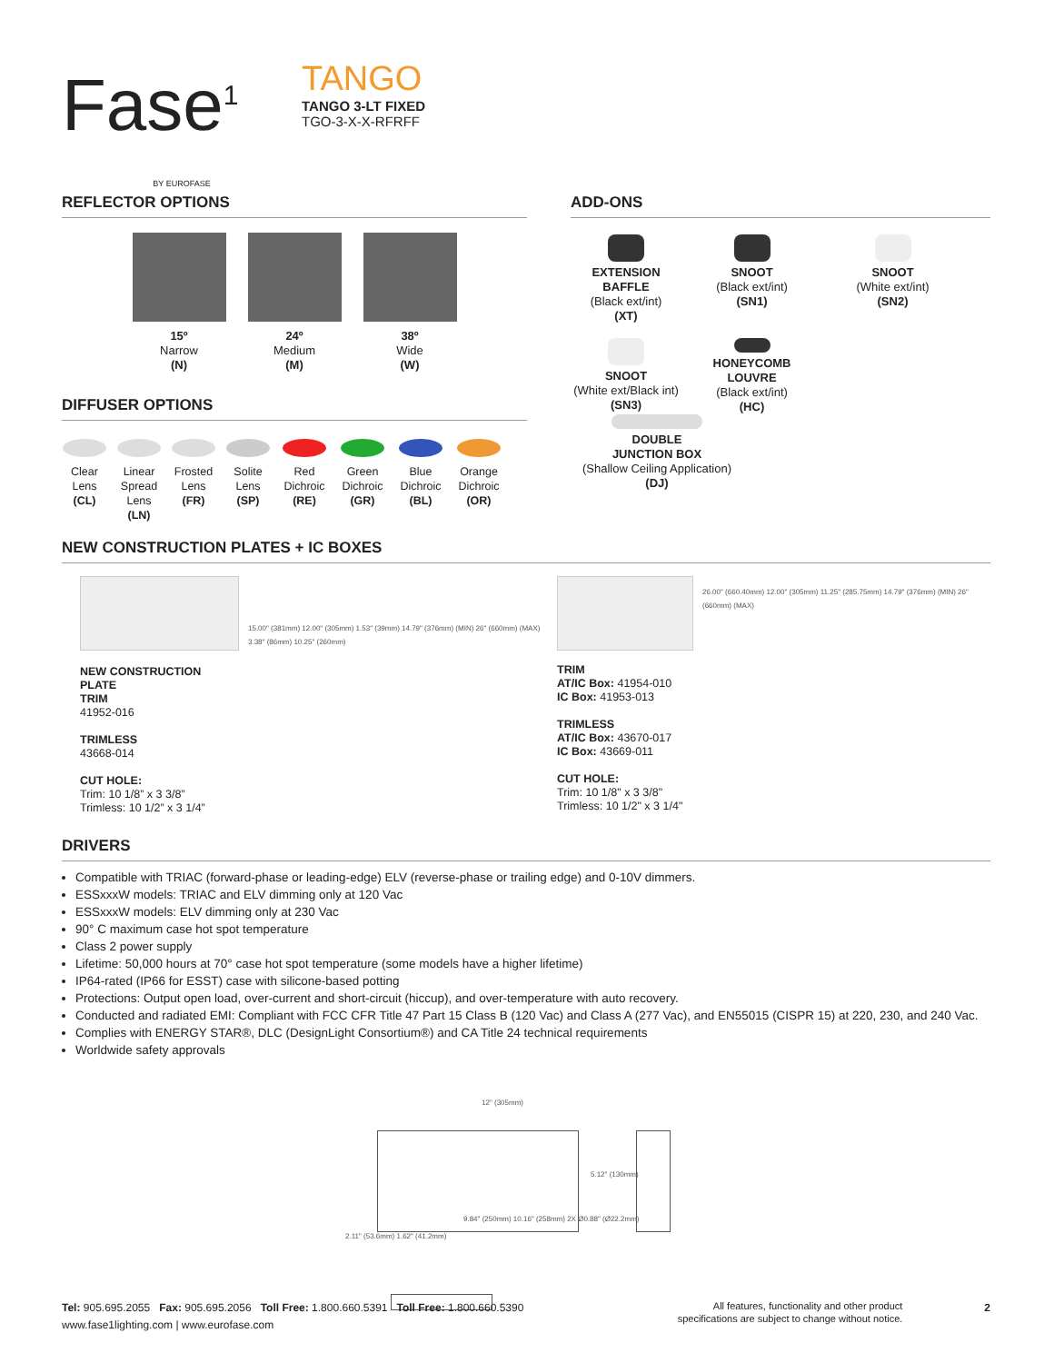Fase<sup>1</sup>
BY EUROFASE
TANGO
TANGO 3-LT FIXED
TGO-3-X-X-RFRFF
REFLECTOR OPTIONS
15º
Narrow
(N)
24º
Medium
(M)
38º
Wide
(W)
DIFFUSER OPTIONS
Clear
Lens
(CL)
Linear
Spread
Lens
(LN)
Frosted
Lens
(FR)
Solite
Lens
(SP)
Red
Dichroic
(RE)
Green
Dichroic
(GR)
Blue
Dichroic
(BL)
Orange
Dichroic
(OR)
ADD-ONS
EXTENSION
BAFFLE
(Black ext/int)
(XT)
SNOOT
(Black ext/int)
(SN1)
SNOOT
(White ext/int)
(SN2)
SNOOT
(White ext/Black int)
(SN3)
HONEYCOMB
LOUVRE
(Black ext/int)
(HC)
DOUBLE
JUNCTION BOX
(Shallow Ceiling Application)
(DJ)
NEW CONSTRUCTION PLATES + IC BOXES
NEW CONSTRUCTION PLATE
TRIM
41952-016
TRIMLESS
43668-014
CUT HOLE:
Trim: 10 1/8” x 3 3/8”
Trimless: 10 1/2” x 3 1/4”
15.00" (381mm) 12.00" (305mm) 1.53" (39mm) 14.79" (376mm) (MIN) 26" (660mm) (MAX) 3.38" (86mm) 10.25" (260mm)
TRIM
AT/IC Box: 41954-010
IC Box: 41953-013
TRIMLESS
AT/IC Box: 43670-017
IC Box: 43669-011
CUT HOLE:
Trim: 10 1/8" x 3 3/8"
Trimless: 10 1/2" x 3 1/4"
26.00" (660.40mm) 12.00" (305mm) 11.25" (285.75mm) 14.79" (376mm) (MIN) 26" (660mm) (MAX)
DRIVERS
Compatible with TRIAC (forward-phase or leading-edge) ELV (reverse-phase or trailing edge) and 0-10V dimmers.
ESSxxxW models: TRIAC and ELV dimming only at 120 Vac
ESSxxxW models: ELV dimming only at 230 Vac
90° C maximum case hot spot temperature
Class 2 power supply
Lifetime: 50,000 hours at 70° case hot spot temperature (some models have a higher lifetime)
IP64-rated (IP66 for ESST) case with silicone-based potting
Protections: Output open load, over-current and short-circuit (hiccup), and over-temperature with auto recovery.
Conducted and radiated EMI: Compliant with FCC CFR Title 47 Part 15 Class B (120 Vac) and Class A (277 Vac), and EN55015 (CISPR 15) at 220, 230, and 240 Vac.
Complies with ENERGY STAR®, DLC (DesignLight Consortium®) and CA Title 24 technical requirements
Worldwide safety approvals
12" (305mm)
5.12" (130mm)
9.84" (250mm) 10.16" (258mm) 2X Ø0.88" (Ø22.2mm)
2.11" (53.6mm) 1.62" (41.2mm)
Tel: 905.695.2055 Fax: 905.695.2056 Toll Free: 1.800.660.5391 Toll Free: 1.800.660.5390
www.fase1lighting.com | www.eurofase.com
All features, functionality and other product
specifications are subject to change without notice.
2